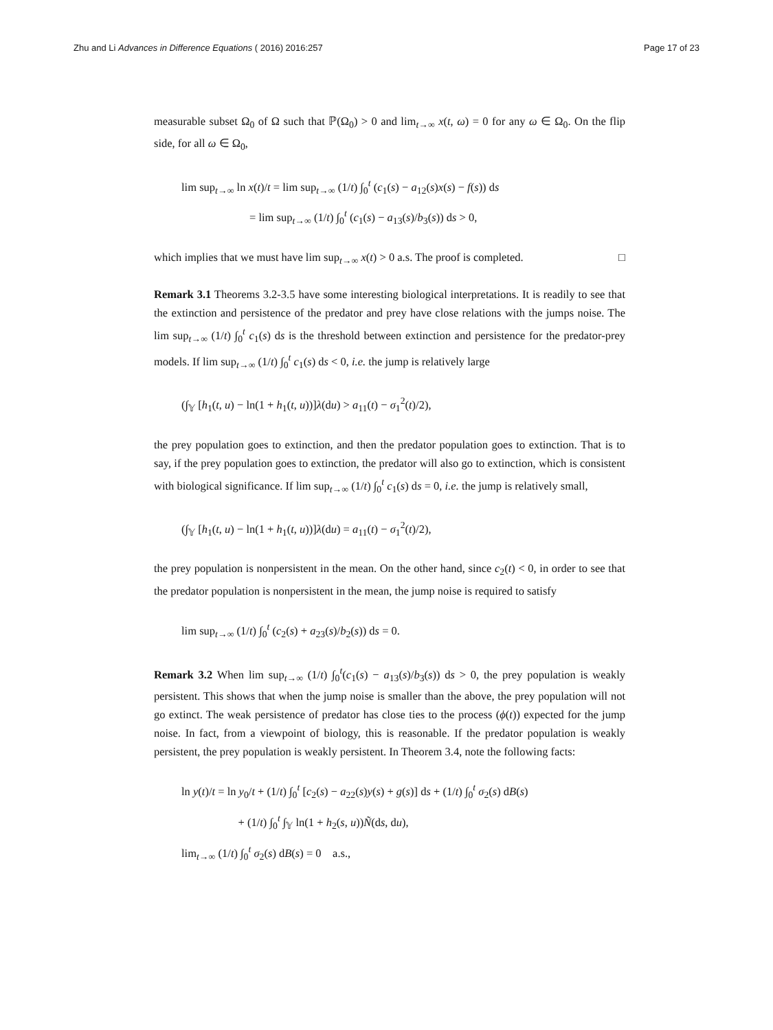Zhu and Li Advances in Difference Equations ( 2016) 2016:257 Page 17 of 23
measurable subset Ω<sub>0</sub> of Ω such that ℙ(Ω<sub>0</sub>) > 0 and lim<sub>t→∞</sub> x(t, ω) = 0 for any ω ∈ Ω<sub>0</sub>. On the flip side, for all ω ∈ Ω<sub>0</sub>,
lim sup<sub>t→∞</sub> ln x(t)/t = lim sup<sub>t→∞</sub> (1/t) ∫<sub>0</sub><sup>t</sup> (c<sub>1</sub>(s) − a<sub>12</sub>(s)x(s) − f(s)) ds
= lim sup<sub>t→∞</sub> (1/t) ∫<sub>0</sub><sup>t</sup> (c<sub>1</sub>(s) − a<sub>13</sub>(s)/b<sub>3</sub>(s)) ds > 0,
which implies that we must have lim sup<sub>t→∞</sub> x(t) > 0 a.s. The proof is completed. □
Remark 3.1 Theorems 3.2-3.5 have some interesting biological interpretations. It is readily to see that the extinction and persistence of the predator and prey have close relations with the jumps noise. The lim sup<sub>t→∞</sub> (1/t) ∫<sub>0</sub><sup>t</sup> c<sub>1</sub>(s) ds is the threshold between extinction and persistence for the predator-prey models. If lim sup<sub>t→∞</sub> (1/t) ∫<sub>0</sub><sup>t</sup> c<sub>1</sub>(s) ds < 0, i.e. the jump is relatively large
(∫<sub>𝕐</sub> [h<sub>1</sub>(t, u) − ln(1 + h<sub>1</sub>(t, u))]λ(du) > a<sub>11</sub>(t) − σ<sub>1</sub><sup>2</sup>(t)/2),
the prey population goes to extinction, and then the predator population goes to extinction. That is to say, if the prey population goes to extinction, the predator will also go to extinction, which is consistent with biological significance. If lim sup<sub>t→∞</sub> (1/t) ∫<sub>0</sub><sup>t</sup> c<sub>1</sub>(s) ds = 0, i.e. the jump is relatively small,
(∫<sub>𝕐</sub> [h<sub>1</sub>(t, u) − ln(1 + h<sub>1</sub>(t, u))]λ(du) = a<sub>11</sub>(t) − σ<sub>1</sub><sup>2</sup>(t)/2),
the prey population is nonpersistent in the mean. On the other hand, since c<sub>2</sub>(t) < 0, in order to see that the predator population is nonpersistent in the mean, the jump noise is required to satisfy
lim sup<sub>t→∞</sub> (1/t) ∫<sub>0</sub><sup>t</sup> (c<sub>2</sub>(s) + a<sub>23</sub>(s)/b<sub>2</sub>(s)) ds = 0.
Remark 3.2 When lim sup<sub>t→∞</sub> (1/t) ∫<sub>0</sub><sup>t</sup>(c<sub>1</sub>(s) − a<sub>13</sub>(s)/b<sub>3</sub>(s)) ds > 0, the prey population is weakly persistent. This shows that when the jump noise is smaller than the above, the prey population will not go extinct. The weak persistence of predator has close ties to the process (ϕ(t)) expected for the jump noise. In fact, from a viewpoint of biology, this is reasonable. If the predator population is weakly persistent, the prey population is weakly persistent. In Theorem 3.4, note the following facts:
ln y(t)/t = ln y<sub>0</sub>/t + (1/t) ∫<sub>0</sub><sup>t</sup> [c<sub>2</sub>(s) − a<sub>22</sub>(s)y(s) + g(s)] ds + (1/t) ∫<sub>0</sub><sup>t</sup> σ<sub>2</sub>(s) dB(s)
+ (1/t) ∫<sub>0</sub><sup>t</sup> ∫<sub>𝕐</sub> ln(1 + h<sub>2</sub>(s, u))Ñ(ds, du),
lim<sub>t→∞</sub> (1/t) ∫<sub>0</sub><sup>t</sup> σ<sub>2</sub>(s) dB(s) = 0 a.s.,